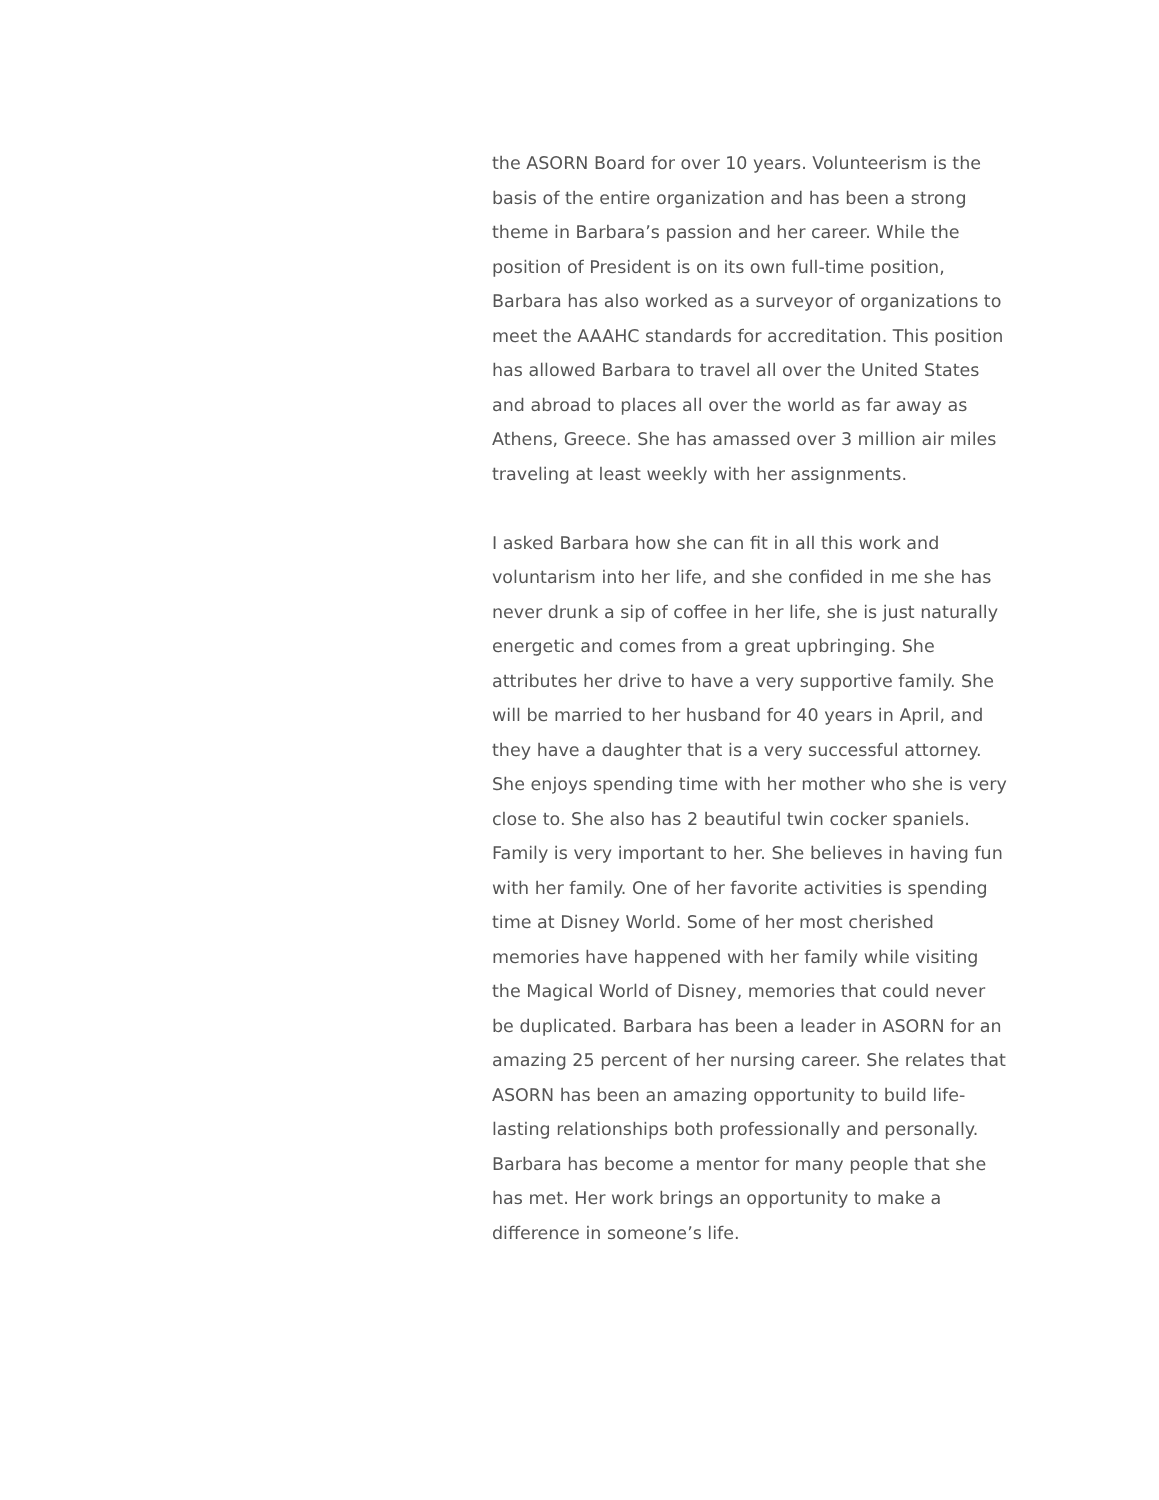the ASORN Board for over 10 years. Volunteerism is the basis of the entire organization and has been a strong theme in Barbara’s passion and her career. While the position of President is on its own full-time position, Barbara has also worked as a surveyor of organizations to meet the AAAHC standards for accreditation. This position has allowed Barbara to travel all over the United States and abroad to places all over the world as far away as Athens, Greece. She has amassed over 3 million air miles traveling at least weekly with her assignments.
I asked Barbara how she can fit in all this work and voluntarism into her life, and she confided in me she has never drunk a sip of coffee in her life, she is just naturally energetic and comes from a great upbringing. She attributes her drive to have a very supportive family. She will be married to her husband for 40 years in April, and they have a daughter that is a very successful attorney. She enjoys spending time with her mother who she is very close to. She also has 2 beautiful twin cocker spaniels. Family is very important to her. She believes in having fun with her family. One of her favorite activities is spending time at Disney World. Some of her most cherished memories have happened with her family while visiting the Magical World of Disney, memories that could never be duplicated. Barbara has been a leader in ASORN for an amazing 25 percent of her nursing career. She relates that ASORN has been an amazing opportunity to build life-lasting relationships both professionally and personally. Barbara has become a mentor for many people that she has met. Her work brings an opportunity to make a difference in someone’s life.